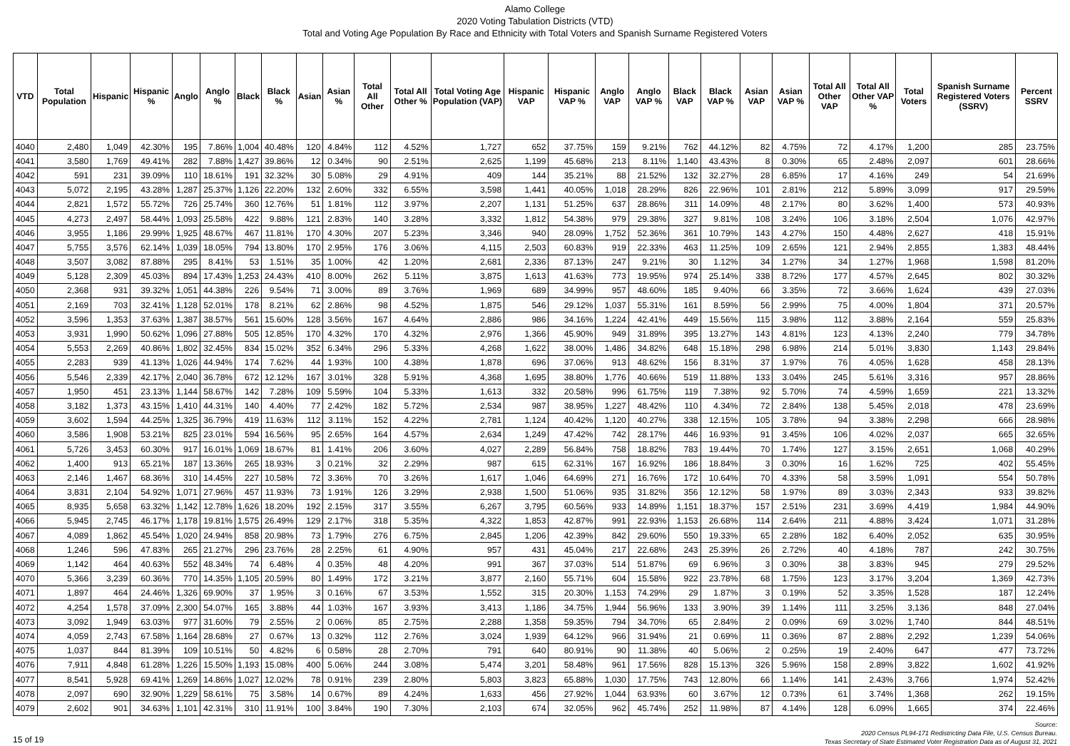Alamo College
2020 Voting Tabulation Districts (VTD)
Total and Voting Age Population By Race and Ethnicity with Total Voters and Spanish Surname Registered Voters
| VTD | Total Population | Hispanic | Hispanic % | Anglo | Anglo % | Black | Black % | Asian | Asian % | Total All Other | Total All Other % | Total Voting Age Population (VAP) | Hispanic VAP | Hispanic VAP % | Anglo VAP | Anglo VAP % | Black VAP | Black VAP % | Asian VAP | Asian VAP % | Total All Other VAP | Total All Other VAP % | Total Voters | Spanish Surname Registered Voters (SSRV) | Percent SSRV |
| --- | --- | --- | --- | --- | --- | --- | --- | --- | --- | --- | --- | --- | --- | --- | --- | --- | --- | --- | --- | --- | --- | --- | --- | --- | --- |
| 4040 | 2,480 | 1,049 | 42.30% | 195 | 7.86% | 1,004 | 40.48% | 120 | 4.84% | 112 | 4.52% | 1,727 | 652 | 37.75% | 159 | 9.21% | 762 | 44.12% | 82 | 4.75% | 72 | 4.17% | 1,200 | 285 | 23.75% |
| 4041 | 3,580 | 1,769 | 49.41% | 282 | 7.88% | 1,427 | 39.86% | 12 | 0.34% | 90 | 2.51% | 2,625 | 1,199 | 45.68% | 213 | 8.11% | 1,140 | 43.43% | 8 | 0.30% | 65 | 2.48% | 2,097 | 601 | 28.66% |
| 4042 | 591 | 231 | 39.09% | 110 | 18.61% | 191 | 32.32% | 30 | 5.08% | 29 | 4.91% | 409 | 144 | 35.21% | 88 | 21.52% | 132 | 32.27% | 28 | 6.85% | 17 | 4.16% | 249 | 54 | 21.69% |
| 4043 | 5,072 | 2,195 | 43.28% | 1,287 | 25.37% | 1,126 | 22.20% | 132 | 2.60% | 332 | 6.55% | 3,598 | 1,441 | 40.05% | 1,018 | 28.29% | 826 | 22.96% | 101 | 2.81% | 212 | 5.89% | 3,099 | 917 | 29.59% |
| 4044 | 2,821 | 1,572 | 55.72% | 726 | 25.74% | 360 | 12.76% | 51 | 1.81% | 112 | 3.97% | 2,207 | 1,131 | 51.25% | 637 | 28.86% | 311 | 14.09% | 48 | 2.17% | 80 | 3.62% | 1,400 | 573 | 40.93% |
| 4045 | 4,273 | 2,497 | 58.44% | 1,093 | 25.58% | 422 | 9.88% | 121 | 2.83% | 140 | 3.28% | 3,332 | 1,812 | 54.38% | 979 | 29.38% | 327 | 9.81% | 108 | 3.24% | 106 | 3.18% | 2,504 | 1,076 | 42.97% |
| 4046 | 3,955 | 1,186 | 29.99% | 1,925 | 48.67% | 467 | 11.81% | 170 | 4.30% | 207 | 5.23% | 3,346 | 940 | 28.09% | 1,752 | 52.36% | 361 | 10.79% | 143 | 4.27% | 150 | 4.48% | 2,627 | 418 | 15.91% |
| 4047 | 5,755 | 3,576 | 62.14% | 1,039 | 18.05% | 794 | 13.80% | 170 | 2.95% | 176 | 3.06% | 4,115 | 2,503 | 60.83% | 919 | 22.33% | 463 | 11.25% | 109 | 2.65% | 121 | 2.94% | 2,855 | 1,383 | 48.44% |
| 4048 | 3,507 | 3,082 | 87.88% | 295 | 8.41% | 53 | 1.51% | 35 | 1.00% | 42 | 1.20% | 2,681 | 2,336 | 87.13% | 247 | 9.21% | 30 | 1.12% | 34 | 1.27% | 34 | 1.27% | 1,968 | 1,598 | 81.20% |
| 4049 | 5,128 | 2,309 | 45.03% | 894 | 17.43% | 1,253 | 24.43% | 410 | 8.00% | 262 | 5.11% | 3,875 | 1,613 | 41.63% | 773 | 19.95% | 974 | 25.14% | 338 | 8.72% | 177 | 4.57% | 2,645 | 802 | 30.32% |
| 4050 | 2,368 | 931 | 39.32% | 1,051 | 44.38% | 226 | 9.54% | 71 | 3.00% | 89 | 3.76% | 1,969 | 689 | 34.99% | 957 | 48.60% | 185 | 9.40% | 66 | 3.35% | 72 | 3.66% | 1,624 | 439 | 27.03% |
| 4051 | 2,169 | 703 | 32.41% | 1,128 | 52.01% | 178 | 8.21% | 62 | 2.86% | 98 | 4.52% | 1,875 | 546 | 29.12% | 1,037 | 55.31% | 161 | 8.59% | 56 | 2.99% | 75 | 4.00% | 1,804 | 371 | 20.57% |
| 4052 | 3,596 | 1,353 | 37.63% | 1,387 | 38.57% | 561 | 15.60% | 128 | 3.56% | 167 | 4.64% | 2,886 | 986 | 34.16% | 1,224 | 42.41% | 449 | 15.56% | 115 | 3.98% | 112 | 3.88% | 2,164 | 559 | 25.83% |
| 4053 | 3,931 | 1,990 | 50.62% | 1,096 | 27.88% | 505 | 12.85% | 170 | 4.32% | 170 | 4.32% | 2,976 | 1,366 | 45.90% | 949 | 31.89% | 395 | 13.27% | 143 | 4.81% | 123 | 4.13% | 2,240 | 779 | 34.78% |
| 4054 | 5,553 | 2,269 | 40.86% | 1,802 | 32.45% | 834 | 15.02% | 352 | 6.34% | 296 | 5.33% | 4,268 | 1,622 | 38.00% | 1,486 | 34.82% | 648 | 15.18% | 298 | 6.98% | 214 | 5.01% | 3,830 | 1,143 | 29.84% |
| 4055 | 2,283 | 939 | 41.13% | 1,026 | 44.94% | 174 | 7.62% | 44 | 1.93% | 100 | 4.38% | 1,878 | 696 | 37.06% | 913 | 48.62% | 156 | 8.31% | 37 | 1.97% | 76 | 4.05% | 1,628 | 458 | 28.13% |
| 4056 | 5,546 | 2,339 | 42.17% | 2,040 | 36.78% | 672 | 12.12% | 167 | 3.01% | 328 | 5.91% | 4,368 | 1,695 | 38.80% | 1,776 | 40.66% | 519 | 11.88% | 133 | 3.04% | 245 | 5.61% | 3,316 | 957 | 28.86% |
| 4057 | 1,950 | 451 | 23.13% | 1,144 | 58.67% | 142 | 7.28% | 109 | 5.59% | 104 | 5.33% | 1,613 | 332 | 20.58% | 996 | 61.75% | 119 | 7.38% | 92 | 5.70% | 74 | 4.59% | 1,659 | 221 | 13.32% |
| 4058 | 3,182 | 1,373 | 43.15% | 1,410 | 44.31% | 140 | 4.40% | 77 | 2.42% | 182 | 5.72% | 2,534 | 987 | 38.95% | 1,227 | 48.42% | 110 | 4.34% | 72 | 2.84% | 138 | 5.45% | 2,018 | 478 | 23.69% |
| 4059 | 3,602 | 1,594 | 44.25% | 1,325 | 36.79% | 419 | 11.63% | 112 | 3.11% | 152 | 4.22% | 2,781 | 1,124 | 40.42% | 1,120 | 40.27% | 338 | 12.15% | 105 | 3.78% | 94 | 3.38% | 2,298 | 666 | 28.98% |
| 4060 | 3,586 | 1,908 | 53.21% | 825 | 23.01% | 594 | 16.56% | 95 | 2.65% | 164 | 4.57% | 2,634 | 1,249 | 47.42% | 742 | 28.17% | 446 | 16.93% | 91 | 3.45% | 106 | 4.02% | 2,037 | 665 | 32.65% |
| 4061 | 5,726 | 3,453 | 60.30% | 917 | 16.01% | 1,069 | 18.67% | 81 | 1.41% | 206 | 3.60% | 4,027 | 2,289 | 56.84% | 758 | 18.82% | 783 | 19.44% | 70 | 1.74% | 127 | 3.15% | 2,651 | 1,068 | 40.29% |
| 4062 | 1,400 | 913 | 65.21% | 187 | 13.36% | 265 | 18.93% | 3 | 0.21% | 32 | 2.29% | 987 | 615 | 62.31% | 167 | 16.92% | 186 | 18.84% | 3 | 0.30% | 16 | 1.62% | 725 | 402 | 55.45% |
| 4063 | 2,146 | 1,467 | 68.36% | 310 | 14.45% | 227 | 10.58% | 72 | 3.36% | 70 | 3.26% | 1,617 | 1,046 | 64.69% | 271 | 16.76% | 172 | 10.64% | 70 | 4.33% | 58 | 3.59% | 1,091 | 554 | 50.78% |
| 4064 | 3,831 | 2,104 | 54.92% | 1,071 | 27.96% | 457 | 11.93% | 73 | 1.91% | 126 | 3.29% | 2,938 | 1,500 | 51.06% | 935 | 31.82% | 356 | 12.12% | 58 | 1.97% | 89 | 3.03% | 2,343 | 933 | 39.82% |
| 4065 | 8,935 | 5,658 | 63.32% | 1,142 | 12.78% | 1,626 | 18.20% | 192 | 2.15% | 317 | 3.55% | 6,267 | 3,795 | 60.56% | 933 | 14.89% | 1,151 | 18.37% | 157 | 2.51% | 231 | 3.69% | 4,419 | 1,984 | 44.90% |
| 4066 | 5,945 | 2,745 | 46.17% | 1,178 | 19.81% | 1,575 | 26.49% | 129 | 2.17% | 318 | 5.35% | 4,322 | 1,853 | 42.87% | 991 | 22.93% | 1,153 | 26.68% | 114 | 2.64% | 211 | 4.88% | 3,424 | 1,071 | 31.28% |
| 4067 | 4,089 | 1,862 | 45.54% | 1,020 | 24.94% | 858 | 20.98% | 73 | 1.79% | 276 | 6.75% | 2,845 | 1,206 | 42.39% | 842 | 29.60% | 550 | 19.33% | 65 | 2.28% | 182 | 6.40% | 2,052 | 635 | 30.95% |
| 4068 | 1,246 | 596 | 47.83% | 265 | 21.27% | 296 | 23.76% | 28 | 2.25% | 61 | 4.90% | 957 | 431 | 45.04% | 217 | 22.68% | 243 | 25.39% | 26 | 2.72% | 40 | 4.18% | 787 | 242 | 30.75% |
| 4069 | 1,142 | 464 | 40.63% | 552 | 48.34% | 74 | 6.48% | 4 | 0.35% | 48 | 4.20% | 991 | 367 | 37.03% | 514 | 51.87% | 69 | 6.96% | 3 | 0.30% | 38 | 3.83% | 945 | 279 | 29.52% |
| 4070 | 5,366 | 3,239 | 60.36% | 770 | 14.35% | 1,105 | 20.59% | 80 | 1.49% | 172 | 3.21% | 3,877 | 2,160 | 55.71% | 604 | 15.58% | 922 | 23.78% | 68 | 1.75% | 123 | 3.17% | 3,204 | 1,369 | 42.73% |
| 4071 | 1,897 | 464 | 24.46% | 1,326 | 69.90% | 37 | 1.95% | 3 | 0.16% | 67 | 3.53% | 1,552 | 315 | 20.30% | 1,153 | 74.29% | 29 | 1.87% | 3 | 0.19% | 52 | 3.35% | 1,528 | 187 | 12.24% |
| 4072 | 4,254 | 1,578 | 37.09% | 2,300 | 54.07% | 165 | 3.88% | 44 | 1.03% | 167 | 3.93% | 3,413 | 1,186 | 34.75% | 1,944 | 56.96% | 133 | 3.90% | 39 | 1.14% | 111 | 3.25% | 3,136 | 848 | 27.04% |
| 4073 | 3,092 | 1,949 | 63.03% | 977 | 31.60% | 79 | 2.55% | 2 | 0.06% | 85 | 2.75% | 2,288 | 1,358 | 59.35% | 794 | 34.70% | 65 | 2.84% | 2 | 0.09% | 69 | 3.02% | 1,740 | 844 | 48.51% |
| 4074 | 4,059 | 2,743 | 67.58% | 1,164 | 28.68% | 27 | 0.67% | 13 | 0.32% | 112 | 2.76% | 3,024 | 1,939 | 64.12% | 966 | 31.94% | 21 | 0.69% | 11 | 0.36% | 87 | 2.88% | 2,292 | 1,239 | 54.06% |
| 4075 | 1,037 | 844 | 81.39% | 109 | 10.51% | 50 | 4.82% | 6 | 0.58% | 28 | 2.70% | 791 | 640 | 80.91% | 90 | 11.38% | 40 | 5.06% | 2 | 0.25% | 19 | 2.40% | 647 | 477 | 73.72% |
| 4076 | 7,911 | 4,848 | 61.28% | 1,226 | 15.50% | 1,193 | 15.08% | 400 | 5.06% | 244 | 3.08% | 5,474 | 3,201 | 58.48% | 961 | 17.56% | 828 | 15.13% | 326 | 5.96% | 158 | 2.89% | 3,822 | 1,602 | 41.92% |
| 4077 | 8,541 | 5,928 | 69.41% | 1,269 | 14.86% | 1,027 | 12.02% | 78 | 0.91% | 239 | 2.80% | 5,803 | 3,823 | 65.88% | 1,030 | 17.75% | 743 | 12.80% | 66 | 1.14% | 141 | 2.43% | 3,766 | 1,974 | 52.42% |
| 4078 | 2,097 | 690 | 32.90% | 1,229 | 58.61% | 75 | 3.58% | 14 | 0.67% | 89 | 4.24% | 1,633 | 456 | 27.92% | 1,044 | 63.93% | 60 | 3.67% | 12 | 0.73% | 61 | 3.74% | 1,368 | 262 | 19.15% |
| 4079 | 2,602 | 901 | 34.63% | 1,101 | 42.31% | 310 | 11.91% | 100 | 3.84% | 190 | 7.30% | 2,103 | 674 | 32.05% | 962 | 45.74% | 252 | 11.98% | 87 | 4.14% | 128 | 6.09% | 1,665 | 374 | 22.46% |
15 of 19
Source:
2020 Census PL94-171 Redistricting Data File, U.S. Census Bureau.
Texas Secretary of State Estimated Voter Registration Data as of August 31, 2021